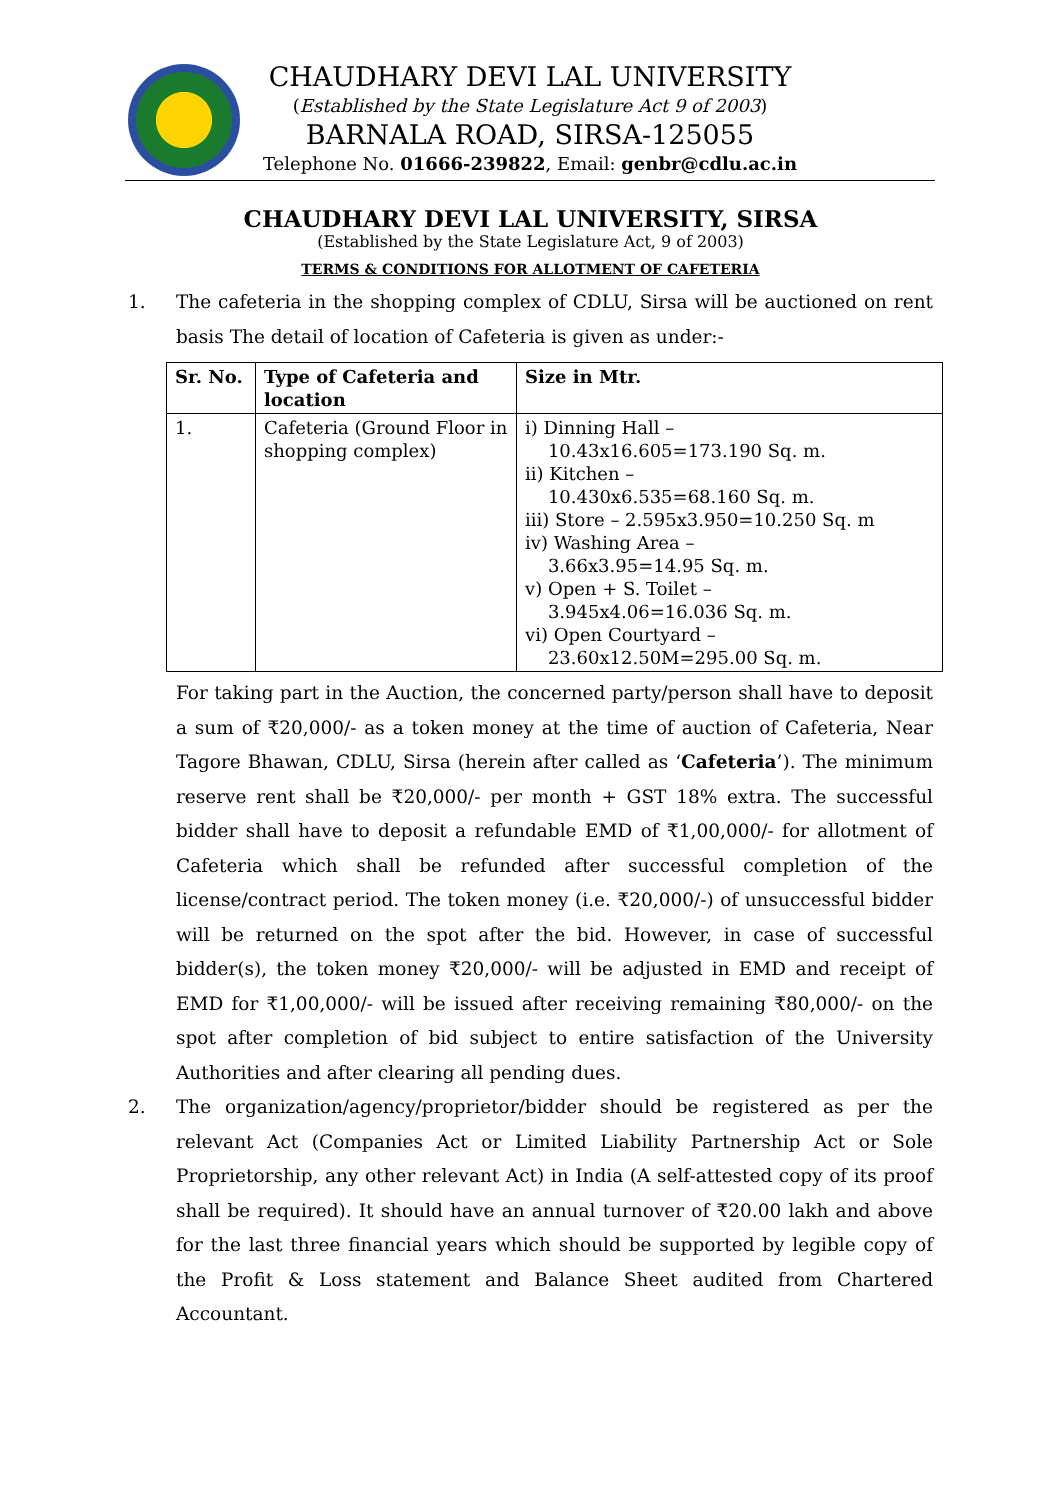CHAUDHARY DEVI LAL UNIVERSITY
(Established by the State Legislature Act 9 of 2003)
BARNALA ROAD, SIRSA-125055
Telephone No. 01666-239822, Email: genbr@cdlu.ac.in
CHAUDHARY DEVI LAL UNIVERSITY, SIRSA
(Established by the State Legislature Act, 9 of 2003)
TERMS & CONDITIONS FOR ALLOTMENT OF CAFETERIA
1. The cafeteria in the shopping complex of CDLU, Sirsa will be auctioned on rent basis The detail of location of Cafeteria is given as under:-
| Sr. No. | Type of Cafeteria and location | Size in Mtr. |
| --- | --- | --- |
| 1. | Cafeteria (Ground Floor in shopping complex) | i) Dinning Hall – 10.43x16.605=173.190 Sq. m. ii) Kitchen – 10.430x6.535=68.160 Sq. m. iii) Store – 2.595x3.950=10.250 Sq. m iv) Washing Area – 3.66x3.95=14.95 Sq. m. v) Open + S. Toilet – 3.945x4.06=16.036 Sq. m. vi) Open Courtyard – 23.60x12.50M=295.00 Sq. m. |
For taking part in the Auction, the concerned party/person shall have to deposit a sum of ₹20,000/- as a token money at the time of auction of Cafeteria, Near Tagore Bhawan, CDLU, Sirsa (herein after called as ‘Cafeteria’). The minimum reserve rent shall be ₹20,000/- per month + GST 18% extra. The successful bidder shall have to deposit a refundable EMD of ₹1,00,000/- for allotment of Cafeteria which shall be refunded after successful completion of the license/contract period. The token money (i.e. ₹20,000/-) of unsuccessful bidder will be returned on the spot after the bid. However, in case of successful bidder(s), the token money ₹20,000/- will be adjusted in EMD and receipt of EMD for ₹1,00,000/- will be issued after receiving remaining ₹80,000/- on the spot after completion of bid subject to entire satisfaction of the University Authorities and after clearing all pending dues.
2. The organization/agency/proprietor/bidder should be registered as per the relevant Act (Companies Act or Limited Liability Partnership Act or Sole Proprietorship, any other relevant Act) in India (A self-attested copy of its proof shall be required). It should have an annual turnover of ₹20.00 lakh and above for the last three financial years which should be supported by legible copy of the Profit & Loss statement and Balance Sheet audited from Chartered Accountant.